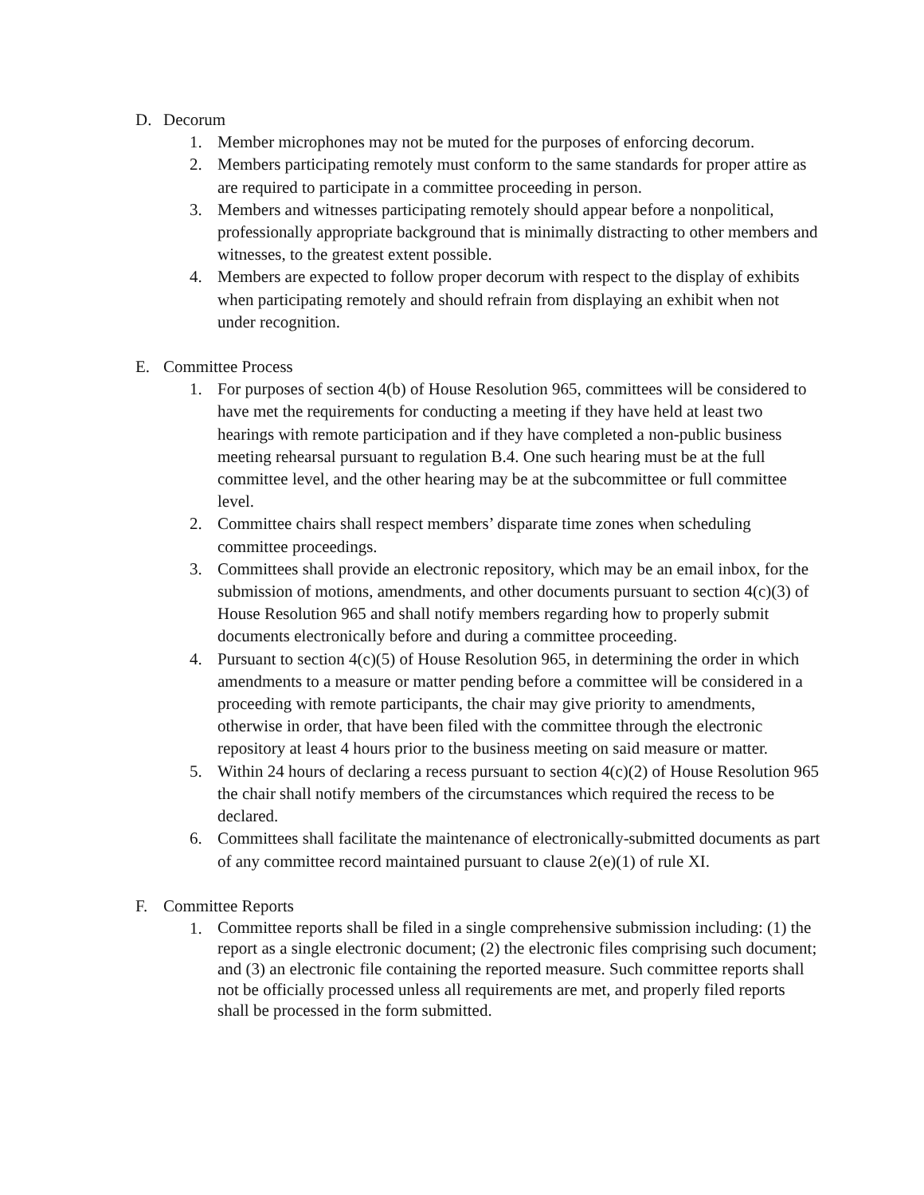D. Decorum
1. Member microphones may not be muted for the purposes of enforcing decorum.
2. Members participating remotely must conform to the same standards for proper attire as are required to participate in a committee proceeding in person.
3. Members and witnesses participating remotely should appear before a nonpolitical, professionally appropriate background that is minimally distracting to other members and witnesses, to the greatest extent possible.
4. Members are expected to follow proper decorum with respect to the display of exhibits when participating remotely and should refrain from displaying an exhibit when not under recognition.
E. Committee Process
1. For purposes of section 4(b) of House Resolution 965, committees will be considered to have met the requirements for conducting a meeting if they have held at least two hearings with remote participation and if they have completed a non-public business meeting rehearsal pursuant to regulation B.4. One such hearing must be at the full committee level, and the other hearing may be at the subcommittee or full committee level.
2. Committee chairs shall respect members’ disparate time zones when scheduling committee proceedings.
3. Committees shall provide an electronic repository, which may be an email inbox, for the submission of motions, amendments, and other documents pursuant to section 4(c)(3) of House Resolution 965 and shall notify members regarding how to properly submit documents electronically before and during a committee proceeding.
4. Pursuant to section 4(c)(5) of House Resolution 965, in determining the order in which amendments to a measure or matter pending before a committee will be considered in a proceeding with remote participants, the chair may give priority to amendments, otherwise in order, that have been filed with the committee through the electronic repository at least 4 hours prior to the business meeting on said measure or matter.
5. Within 24 hours of declaring a recess pursuant to section 4(c)(2) of House Resolution 965 the chair shall notify members of the circumstances which required the recess to be declared.
6. Committees shall facilitate the maintenance of electronically-submitted documents as part of any committee record maintained pursuant to clause 2(e)(1) of rule XI.
F. Committee Reports
1. Committee reports shall be filed in a single comprehensive submission including: (1) the report as a single electronic document; (2) the electronic files comprising such document; and (3) an electronic file containing the reported measure. Such committee reports shall not be officially processed unless all requirements are met, and properly filed reports shall be processed in the form submitted.